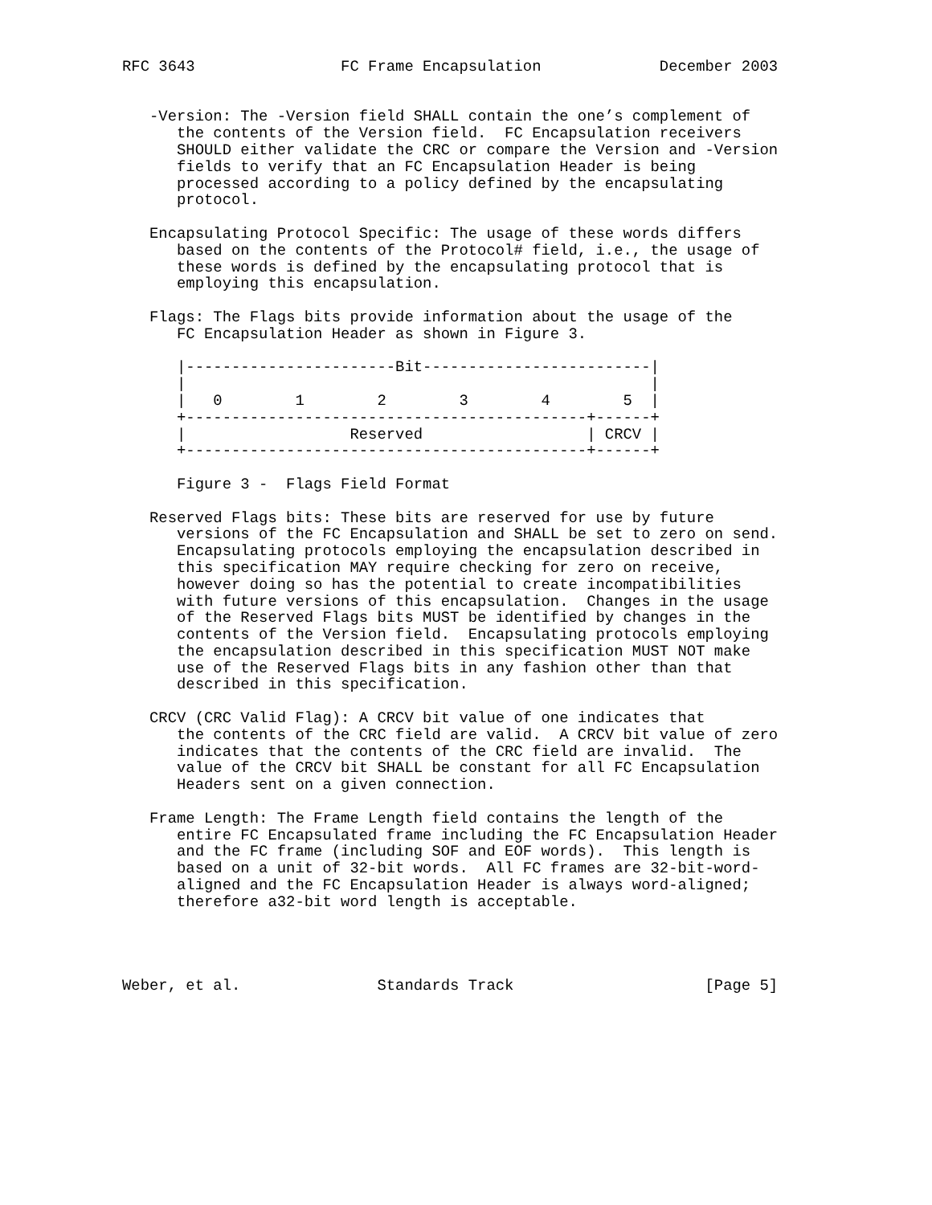RFC 3643                FC Frame Encapsulation             December 2003


   -Version: The -Version field SHALL contain the one’s complement of
      the contents of the Version field.  FC Encapsulation receivers
      SHOULD either validate the CRC or compare the Version and -Version
      fields to verify that an FC Encapsulation Header is being
      processed according to a policy defined by the encapsulating
      protocol.

   Encapsulating Protocol Specific: The usage of these words differs
      based on the contents of the Protocol# field, i.e., the usage of
      these words is defined by the encapsulating protocol that is
      employing this encapsulation.

   Flags: The Flags bits provide information about the usage of the
      FC Encapsulation Header as shown in Figure 3.

      |-----------------------Bit-------------------------|
      |                                                   |
      |   0        1        2        3        4        5  |
      +--------------------------------------------+------+
      |                  Reserved                  | CRCV |
      +--------------------------------------------+------+

      Figure 3 -  Flags Field Format

   Reserved Flags bits: These bits are reserved for use by future
      versions of the FC Encapsulation and SHALL be set to zero on send.
      Encapsulating protocols employing the encapsulation described in
      this specification MAY require checking for zero on receive,
      however doing so has the potential to create incompatibilities
      with future versions of this encapsulation.  Changes in the usage
      of the Reserved Flags bits MUST be identified by changes in the
      contents of the Version field.  Encapsulating protocols employing
      the encapsulation described in this specification MUST NOT make
      use of the Reserved Flags bits in any fashion other than that
      described in this specification.

   CRCV (CRC Valid Flag): A CRCV bit value of one indicates that
      the contents of the CRC field are valid.  A CRCV bit value of zero
      indicates that the contents of the CRC field are invalid.  The
      value of the CRCV bit SHALL be constant for all FC Encapsulation
      Headers sent on a given connection.

   Frame Length: The Frame Length field contains the length of the
      entire FC Encapsulated frame including the FC Encapsulation Header
      and the FC frame (including SOF and EOF words).  This length is
      based on a unit of 32-bit words.  All FC frames are 32-bit-word-
      aligned and the FC Encapsulation Header is always word-aligned;
      therefore a32-bit word length is acceptable.




Weber, et al.               Standards Track                     [Page 5]